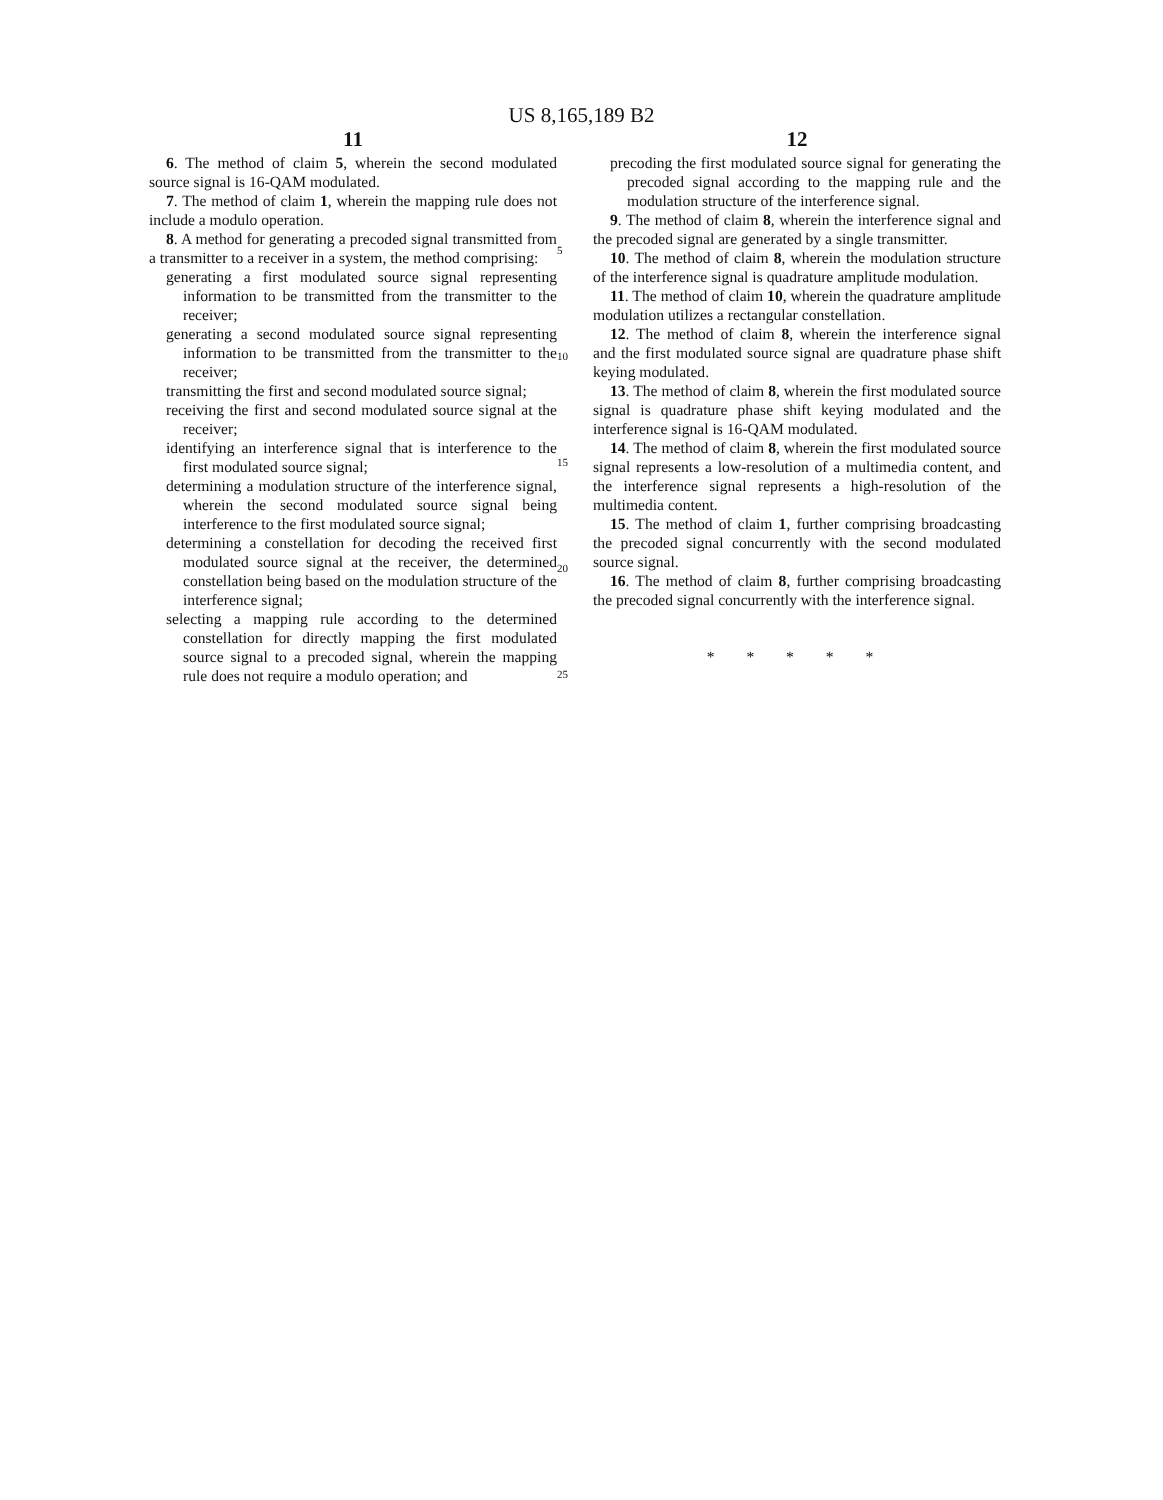US 8,165,189 B2
11
6. The method of claim 5, wherein the second modulated source signal is 16-QAM modulated.
7. The method of claim 1, wherein the mapping rule does not include a modulo operation.
8. A method for generating a precoded signal transmitted from a transmitter to a receiver in a system, the method comprising:
generating a first modulated source signal representing information to be transmitted from the transmitter to the receiver;
generating a second modulated source signal representing information to be transmitted from the transmitter to the receiver;
transmitting the first and second modulated source signal;
receiving the first and second modulated source signal at the receiver;
identifying an interference signal that is interference to the first modulated source signal;
determining a modulation structure of the interference signal, wherein the second modulated source signal being interference to the first modulated source signal;
determining a constellation for decoding the received first modulated source signal at the receiver, the determined constellation being based on the modulation structure of the interference signal;
selecting a mapping rule according to the determined constellation for directly mapping the first modulated source signal to a precoded signal, wherein the mapping rule does not require a modulo operation; and
5
10
15
20
25
12
precoding the first modulated source signal for generating the precoded signal according to the mapping rule and the modulation structure of the interference signal.
9. The method of claim 8, wherein the interference signal and the precoded signal are generated by a single transmitter.
10. The method of claim 8, wherein the modulation structure of the interference signal is quadrature amplitude modulation.
11. The method of claim 10, wherein the quadrature amplitude modulation utilizes a rectangular constellation.
12. The method of claim 8, wherein the interference signal and the first modulated source signal are quadrature phase shift keying modulated.
13. The method of claim 8, wherein the first modulated source signal is quadrature phase shift keying modulated and the interference signal is 16-QAM modulated.
14. The method of claim 8, wherein the first modulated source signal represents a low-resolution of a multimedia content, and the interference signal represents a high-resolution of the multimedia content.
15. The method of claim 1, further comprising broadcasting the precoded signal concurrently with the second modulated source signal.
16. The method of claim 8, further comprising broadcasting the precoded signal concurrently with the interference signal.
* * * * *